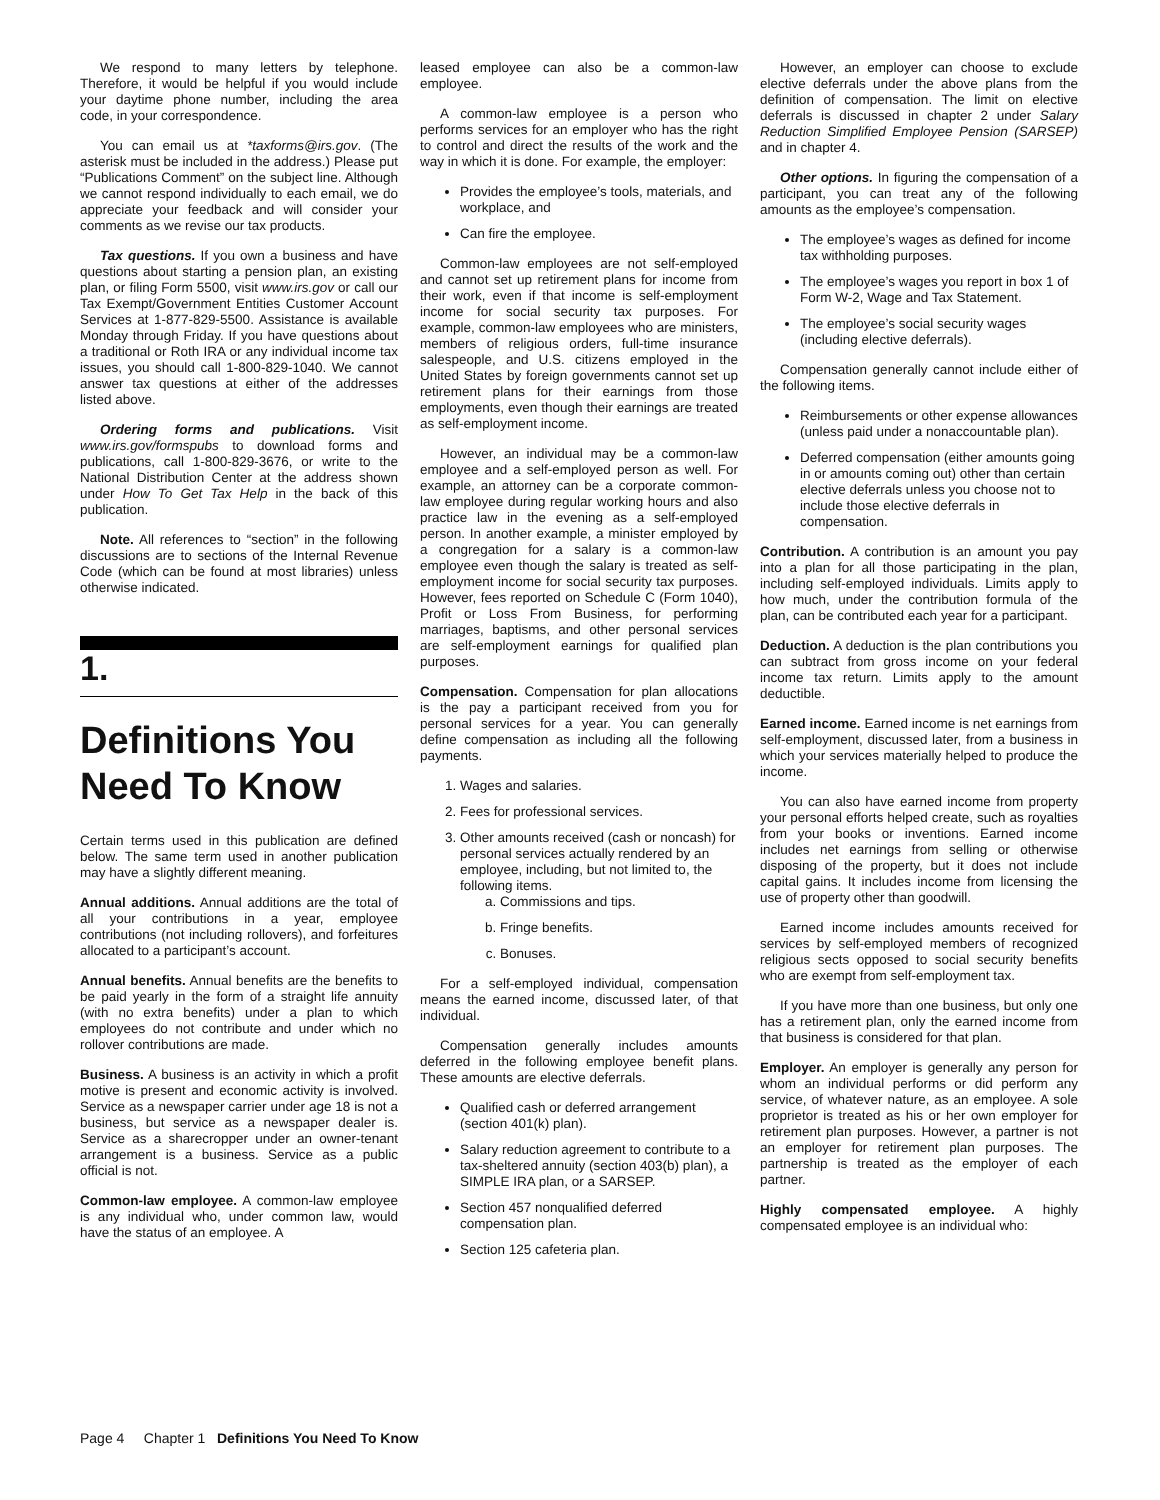We respond to many letters by telephone. Therefore, it would be helpful if you would include your daytime phone number, including the area code, in your correspondence.
You can email us at *taxforms@irs.gov. (The asterisk must be included in the address.) Please put “Publications Comment” on the subject line. Although we cannot respond individually to each email, we do appreciate your feedback and will consider your comments as we revise our tax products.
Tax questions. If you own a business and have questions about starting a pension plan, an existing plan, or filing Form 5500, visit www.irs.gov or call our Tax Exempt/Government Entities Customer Account Services at 1-877-829-5500. Assistance is available Monday through Friday. If you have questions about a traditional or Roth IRA or any individual income tax issues, you should call 1-800-829-1040. We cannot answer tax questions at either of the addresses listed above.
Ordering forms and publications. Visit www.irs.gov/formspubs to download forms and publications, call 1-800-829-3676, or write to the National Distribution Center at the address shown under How To Get Tax Help in the back of this publication.
Note. All references to “section” in the following discussions are to sections of the Internal Revenue Code (which can be found at most libraries) unless otherwise indicated.
1.
Definitions You Need To Know
Certain terms used in this publication are defined below. The same term used in another publication may have a slightly different meaning.
Annual additions. Annual additions are the total of all your contributions in a year, employee contributions (not including rollovers), and forfeitures allocated to a participant’s account.
Annual benefits. Annual benefits are the benefits to be paid yearly in the form of a straight life annuity (with no extra benefits) under a plan to which employees do not contribute and under which no rollover contributions are made.
Business. A business is an activity in which a profit motive is present and economic activity is involved. Service as a newspaper carrier under age 18 is not a business, but service as a newspaper dealer is. Service as a sharecropper under an owner-tenant arrangement is a business. Service as a public official is not.
Common-law employee. A common-law employee is any individual who, under common law, would have the status of an employee. A
leased employee can also be a common-law employee.
A common-law employee is a person who performs services for an employer who has the right to control and direct the results of the work and the way in which it is done. For example, the employer:
Provides the employee’s tools, materials, and workplace, and
Can fire the employee.
Common-law employees are not self-employed and cannot set up retirement plans for income from their work, even if that income is self-employment income for social security tax purposes. For example, common-law employees who are ministers, members of religious orders, full-time insurance salespeople, and U.S. citizens employed in the United States by foreign governments cannot set up retirement plans for their earnings from those employments, even though their earnings are treated as self-employment income.
However, an individual may be a common-law employee and a self-employed person as well. For example, an attorney can be a corporate common-law employee during regular working hours and also practice law in the evening as a self-employed person. In another example, a minister employed by a congregation for a salary is a common-law employee even though the salary is treated as self-employment income for social security tax purposes. However, fees reported on Schedule C (Form 1040), Profit or Loss From Business, for performing marriages, baptisms, and other personal services are self-employment earnings for qualified plan purposes.
Compensation. Compensation for plan allocations is the pay a participant received from you for personal services for a year. You can generally define compensation as including all the following payments.
1. Wages and salaries.
2. Fees for professional services.
3. Other amounts received (cash or noncash) for personal services actually rendered by an employee, including, but not limited to, the following items.
a. Commissions and tips.
b. Fringe benefits.
c. Bonuses.
For a self-employed individual, compensation means the earned income, discussed later, of that individual.
Compensation generally includes amounts deferred in the following employee benefit plans. These amounts are elective deferrals.
Qualified cash or deferred arrangement (section 401(k) plan).
Salary reduction agreement to contribute to a tax-sheltered annuity (section 403(b) plan), a SIMPLE IRA plan, or a SARSEP.
Section 457 nonqualified deferred compensation plan.
Section 125 cafeteria plan.
However, an employer can choose to exclude elective deferrals under the above plans from the definition of compensation. The limit on elective deferrals is discussed in chapter 2 under Salary Reduction Simplified Employee Pension (SARSEP) and in chapter 4.
Other options. In figuring the compensation of a participant, you can treat any of the following amounts as the employee’s compensation.
The employee’s wages as defined for income tax withholding purposes.
The employee’s wages you report in box 1 of Form W-2, Wage and Tax Statement.
The employee’s social security wages (including elective deferrals).
Compensation generally cannot include either of the following items.
Reimbursements or other expense allowances (unless paid under a nonaccountable plan).
Deferred compensation (either amounts going in or amounts coming out) other than certain elective deferrals unless you choose not to include those elective deferrals in compensation.
Contribution. A contribution is an amount you pay into a plan for all those participating in the plan, including self-employed individuals. Limits apply to how much, under the contribution formula of the plan, can be contributed each year for a participant.
Deduction. A deduction is the plan contributions you can subtract from gross income on your federal income tax return. Limits apply to the amount deductible.
Earned income. Earned income is net earnings from self-employment, discussed later, from a business in which your services materially helped to produce the income.
You can also have earned income from property your personal efforts helped create, such as royalties from your books or inventions. Earned income includes net earnings from selling or otherwise disposing of the property, but it does not include capital gains. It includes income from licensing the use of property other than goodwill.
Earned income includes amounts received for services by self-employed members of recognized religious sects opposed to social security benefits who are exempt from self-employment tax.
If you have more than one business, but only one has a retirement plan, only the earned income from that business is considered for that plan.
Employer. An employer is generally any person for whom an individual performs or did perform any service, of whatever nature, as an employee. A sole proprietor is treated as his or her own employer for retirement plan purposes. However, a partner is not an employer for retirement plan purposes. The partnership is treated as the employer of each partner.
Highly compensated employee. A highly compensated employee is an individual who:
Page 4 Chapter 1 Definitions You Need To Know